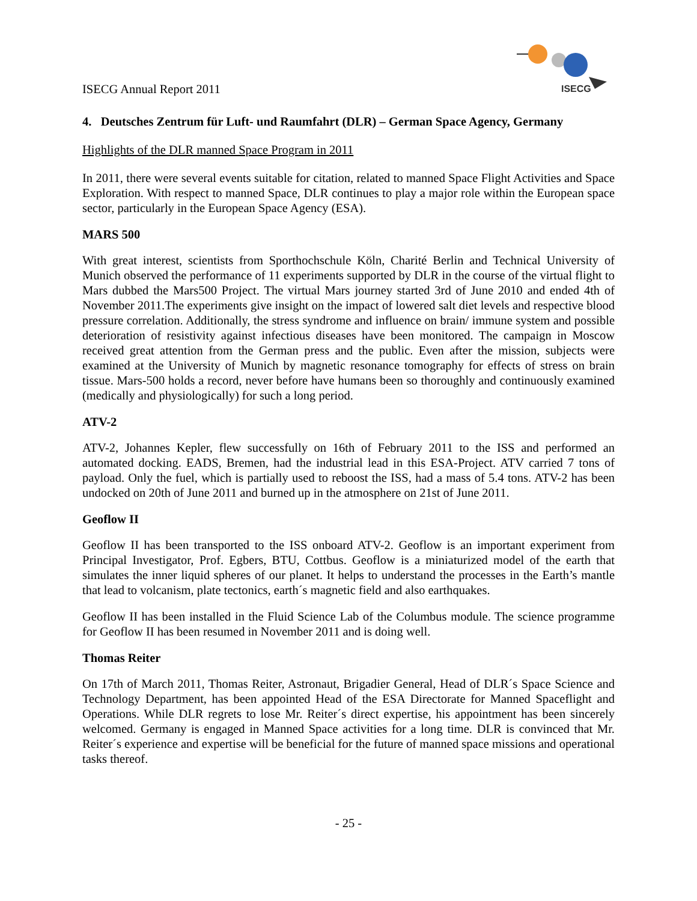ISECG Annual Report 2011
ISECG
4. Deutsches Zentrum für Luft- und Raumfahrt (DLR) – German Space Agency, Germany
Highlights of the DLR manned Space Program in 2011
In 2011, there were several events suitable for citation, related to manned Space Flight Activities and Space Exploration. With respect to manned Space, DLR continues to play a major role within the European space sector, particularly in the European Space Agency (ESA).
MARS 500
With great interest, scientists from Sporthochschule Köln, Charité Berlin and Technical University of Munich observed the performance of 11 experiments supported by DLR in the course of the virtual flight to Mars dubbed the Mars500 Project. The virtual Mars journey started 3rd of June 2010 and ended 4th of November 2011.The experiments give insight on the impact of lowered salt diet levels and respective blood pressure correlation. Additionally, the stress syndrome and influence on brain/ immune system and possible deterioration of resistivity against infectious diseases have been monitored. The campaign in Moscow received great attention from the German press and the public. Even after the mission, subjects were examined at the University of Munich by magnetic resonance tomography for effects of stress on brain tissue. Mars-500 holds a record, never before have humans been so thoroughly and continuously examined (medically and physiologically) for such a long period.
ATV-2
ATV-2, Johannes Kepler, flew successfully on 16th of February 2011 to the ISS and performed an automated docking. EADS, Bremen, had the industrial lead in this ESA-Project. ATV carried 7 tons of payload. Only the fuel, which is partially used to reboost the ISS, had a mass of 5.4 tons. ATV-2 has been undocked on 20th of June 2011 and burned up in the atmosphere on 21st of June 2011.
Geoflow II
Geoflow II has been transported to the ISS onboard ATV-2. Geoflow is an important experiment from Principal Investigator, Prof. Egbers, BTU, Cottbus. Geoflow is a miniaturized model of the earth that simulates the inner liquid spheres of our planet. It helps to understand the processes in the Earth’s mantle that lead to volcanism, plate tectonics, earth´s magnetic field and also earthquakes.
Geoflow II has been installed in the Fluid Science Lab of the Columbus module. The science programme for Geoflow II has been resumed in November 2011 and is doing well.
Thomas Reiter
On 17th of March 2011, Thomas Reiter, Astronaut, Brigadier General, Head of DLR´s Space Science and Technology Department, has been appointed Head of the ESA Directorate for Manned Spaceflight and Operations. While DLR regrets to lose Mr. Reiter´s direct expertise, his appointment has been sincerely welcomed. Germany is engaged in Manned Space activities for a long time. DLR is convinced that Mr. Reiter´s experience and expertise will be beneficial for the future of manned space missions and operational tasks thereof.
- 25 -